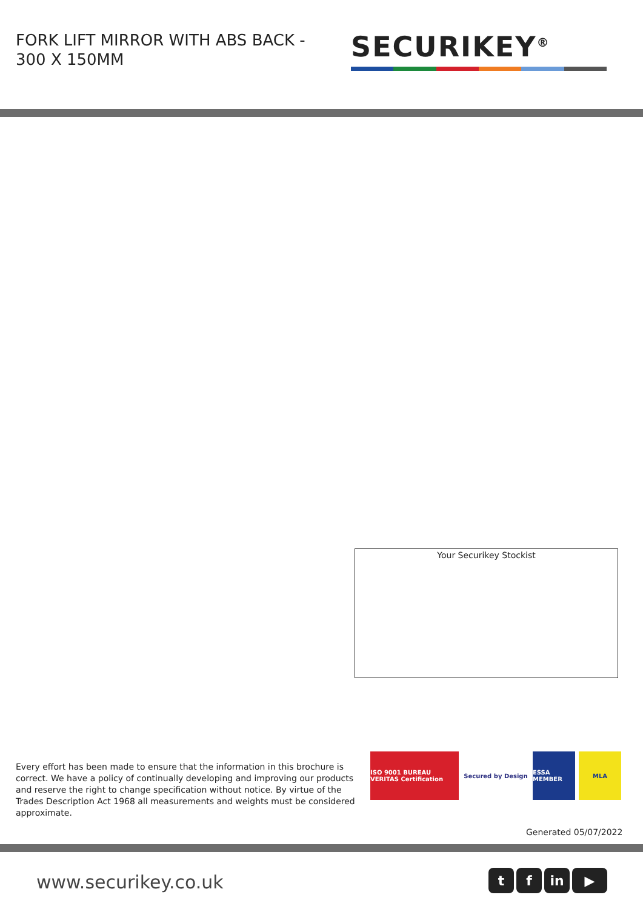FORK LIFT MIRROR WITH ABS BACK - 300 X 150MM
SECURIKEY<sup>®</sup>
Your Securikey Stockist
Every effort has been made to ensure that the information in this brochure is correct. We have a policy of continually developing and improving our products and reserve the right to change specification without notice. By virtue of the Trades Description Act 1968 all measurements and weights must be considered approximate.
ISO 9001 BUREAU VERITAS Certification
Secured by Design ESSA MEMBER MLA
Generated 05/07/2022
www.securikey.co.uk tf in ▶